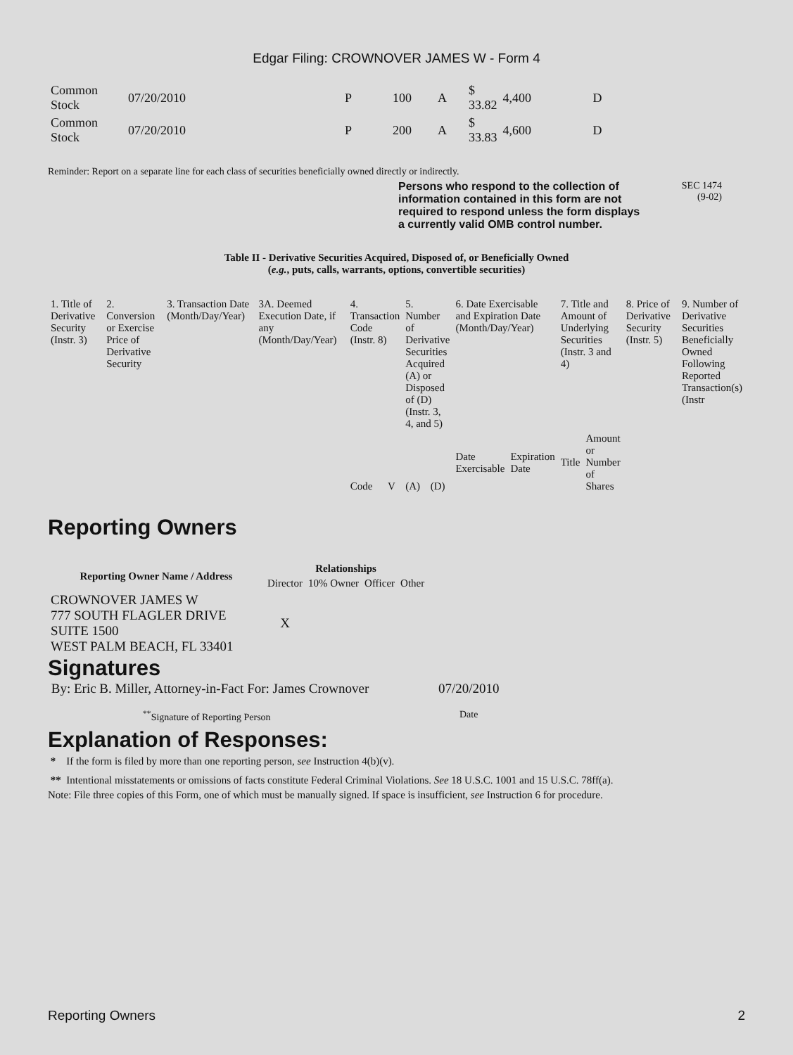Edgar Filing: CROWNOVER JAMES W - Form 4
| Common Stock | 07/20/2010 | P | 100 | A | $ 33.82 | 4,400 | D |
| Common Stock | 07/20/2010 | P | 200 | A | $ 33.83 | 4,600 | D |
Reminder: Report on a separate line for each class of securities beneficially owned directly or indirectly.
Persons who respond to the collection of information contained in this form are not required to respond unless the form displays a currently valid OMB control number.
SEC 1474
(9-02)
Table II - Derivative Securities Acquired, Disposed of, or Beneficially Owned
(e.g., puts, calls, warrants, options, convertible securities)
| 1. Title of Derivative Security (Instr. 3) | 2. Conversion or Exercise Price of Derivative Security | 3. Transaction Date (Month/Day/Year) | 3A. Deemed Execution Date, if any (Month/Day/Year) | 4. Transaction Code (Instr. 8) | | 5. Number of Derivative Securities Acquired (A) or Disposed of (D) (Instr. 3, 4, and 5) | | 6. Date Exercisable and Expiration Date (Month/Day/Year) | | 7. Title and Amount of Underlying Securities (Instr. 3 and 4) | | 8. Price of Derivative Security (Instr. 5) | 9. Number of Derivative Securities Beneficially Owned Following Reported Transaction(s) (Instr |
| | | | | Code | V | (A) | (D) | Date Exercisable | Expiration Date | Title | Amount or Number of Shares | | |
Reporting Owners
| Reporting Owner Name / Address | Relationships | | | |
| --- | --- | --- | --- | --- |
| | Director | 10% Owner | Officer | Other |
| CROWNOVER JAMES W 777 SOUTH FLAGLER DRIVE SUITE 1500 WEST PALM BEACH, FL 33401 | X | | | |
Signatures
By: Eric B. Miller, Attorney-in-Fact For: James Crownover
07/20/2010
<sup>**</sup> Signature of Reporting Person Date
Explanation of Responses:
* If the form is filed by more than one reporting person, see Instruction 4(b)(v).
** Intentional misstatements or omissions of facts constitute Federal Criminal Violations. See 18 U.S.C. 1001 and 15 U.S.C. 78ff(a).
Note: File three copies of this Form, one of which must be manually signed. If space is insufficient, see Instruction 6 for procedure.
Reporting Owners 2